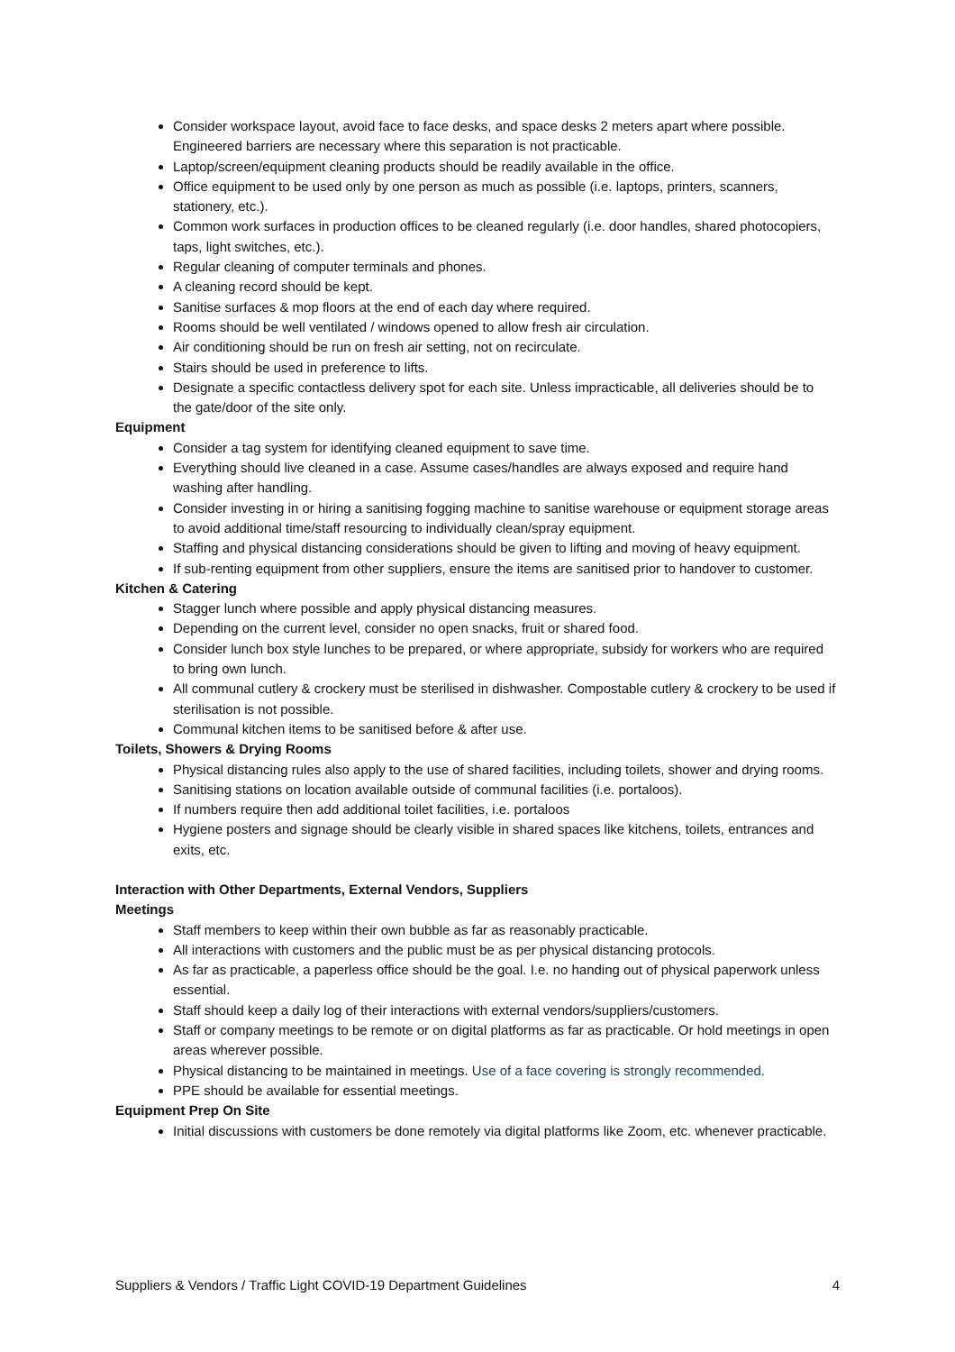Consider workspace layout, avoid face to face desks, and space desks 2 meters apart where possible. Engineered barriers are necessary where this separation is not practicable.
Laptop/screen/equipment cleaning products should be readily available in the office.
Office equipment to be used only by one person as much as possible (i.e. laptops, printers, scanners, stationery, etc.).
Common work surfaces in production offices to be cleaned regularly (i.e. door handles, shared photocopiers, taps, light switches, etc.).
Regular cleaning of computer terminals and phones.
A cleaning record should be kept.
Sanitise surfaces & mop floors at the end of each day where required.
Rooms should be well ventilated / windows opened to allow fresh air circulation.
Air conditioning should be run on fresh air setting, not on recirculate.
Stairs should be used in preference to lifts.
Designate a specific contactless delivery spot for each site. Unless impracticable, all deliveries should be to the gate/door of the site only.
Equipment
Consider a tag system for identifying cleaned equipment to save time.
Everything should live cleaned in a case. Assume cases/handles are always exposed and require hand washing after handling.
Consider investing in or hiring a sanitising fogging machine to sanitise warehouse or equipment storage areas to avoid additional time/staff resourcing to individually clean/spray equipment.
Staffing and physical distancing considerations should be given to lifting and moving of heavy equipment.
If sub-renting equipment from other suppliers, ensure the items are sanitised prior to handover to customer.
Kitchen & Catering
Stagger lunch where possible and apply physical distancing measures.
Depending on the current level, consider no open snacks, fruit or shared food.
Consider lunch box style lunches to be prepared, or where appropriate, subsidy for workers who are required to bring own lunch.
All communal cutlery & crockery must be sterilised in dishwasher. Compostable cutlery & crockery to be used if sterilisation is not possible.
Communal kitchen items to be sanitised before & after use.
Toilets, Showers & Drying Rooms
Physical distancing rules also apply to the use of shared facilities, including toilets, shower and drying rooms.
Sanitising stations on location available outside of communal facilities (i.e. portaloos).
If numbers require then add additional toilet facilities, i.e. portaloos
Hygiene posters and signage should be clearly visible in shared spaces like kitchens, toilets, entrances and exits, etc.
Interaction with Other Departments, External Vendors, Suppliers
Meetings
Staff members to keep within their own bubble as far as reasonably practicable.
All interactions with customers and the public must be as per physical distancing protocols.
As far as practicable, a paperless office should be the goal. I.e. no handing out of physical paperwork unless essential.
Staff should keep a daily log of their interactions with external vendors/suppliers/customers.
Staff or company meetings to be remote or on digital platforms as far as practicable. Or hold meetings in open areas wherever possible.
Physical distancing to be maintained in meetings. Use of a face covering is strongly recommended.
PPE should be available for essential meetings.
Equipment Prep On Site
Initial discussions with customers be done remotely via digital platforms like Zoom, etc. whenever practicable.
Suppliers & Vendors / Traffic Light COVID-19 Department Guidelines 4